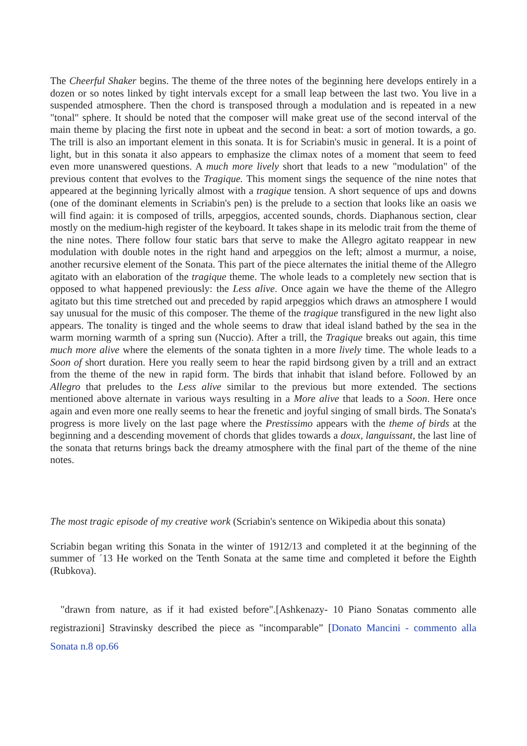The Cheerful Shaker begins. The theme of the three notes of the beginning here develops entirely in a dozen or so notes linked by tight intervals except for a small leap between the last two. You live in a suspended atmosphere. Then the chord is transposed through a modulation and is repeated in a new "tonal" sphere. It should be noted that the composer will make great use of the second interval of the main theme by placing the first note in upbeat and the second in beat: a sort of motion towards, a go. The trill is also an important element in this sonata. It is for Scriabin's music in general. It is a point of light, but in this sonata it also appears to emphasize the climax notes of a moment that seem to feed even more unanswered questions. A much more lively short that leads to a new "modulation" of the previous content that evolves to the Tragique. This moment sings the sequence of the nine notes that appeared at the beginning lyrically almost with a tragique tension. A short sequence of ups and downs (one of the dominant elements in Scriabin's pen) is the prelude to a section that looks like an oasis we will find again: it is composed of trills, arpeggios, accented sounds, chords. Diaphanous section, clear mostly on the medium-high register of the keyboard. It takes shape in its melodic trait from the theme of the nine notes. There follow four static bars that serve to make the Allegro agitato reappear in new modulation with double notes in the right hand and arpeggios on the left; almost a murmur, a noise, another recursive element of the Sonata. This part of the piece alternates the initial theme of the Allegro agitato with an elaboration of the tragique theme. The whole leads to a completely new section that is opposed to what happened previously: the Less alive. Once again we have the theme of the Allegro agitato but this time stretched out and preceded by rapid arpeggios which draws an atmosphere I would say unusual for the music of this composer. The theme of the tragique transfigured in the new light also appears. The tonality is tinged and the whole seems to draw that ideal island bathed by the sea in the warm morning warmth of a spring sun (Nuccio). After a trill, the Tragique breaks out again, this time much more alive where the elements of the sonata tighten in a more lively time. The whole leads to a Soon of short duration. Here you really seem to hear the rapid birdsong given by a trill and an extract from the theme of the new in rapid form. The birds that inhabit that island before. Followed by an Allegro that preludes to the Less alive similar to the previous but more extended. The sections mentioned above alternate in various ways resulting in a More alive that leads to a Soon. Here once again and even more one really seems to hear the frenetic and joyful singing of small birds. The Sonata's progress is more lively on the last page where the Prestissimo appears with the theme of birds at the beginning and a descending movement of chords that glides towards a doux, languissant, the last line of the sonata that returns brings back the dreamy atmosphere with the final part of the theme of the nine notes.
The most tragic episode of my creative work (Scriabin's sentence on Wikipedia about this sonata)
Scriabin began writing this Sonata in the winter of 1912/13 and completed it at the beginning of the summer of ´13 He worked on the Tenth Sonata at the same time and completed it before the Eighth (Rubkova).
"drawn from nature, as if it had existed before".[Ashkenazy- 10 Piano Sonatas commento alle registrazioni] Stravinsky described the piece as "incomparable” [Donato Mancini - commento alla Sonata n.8 op.66